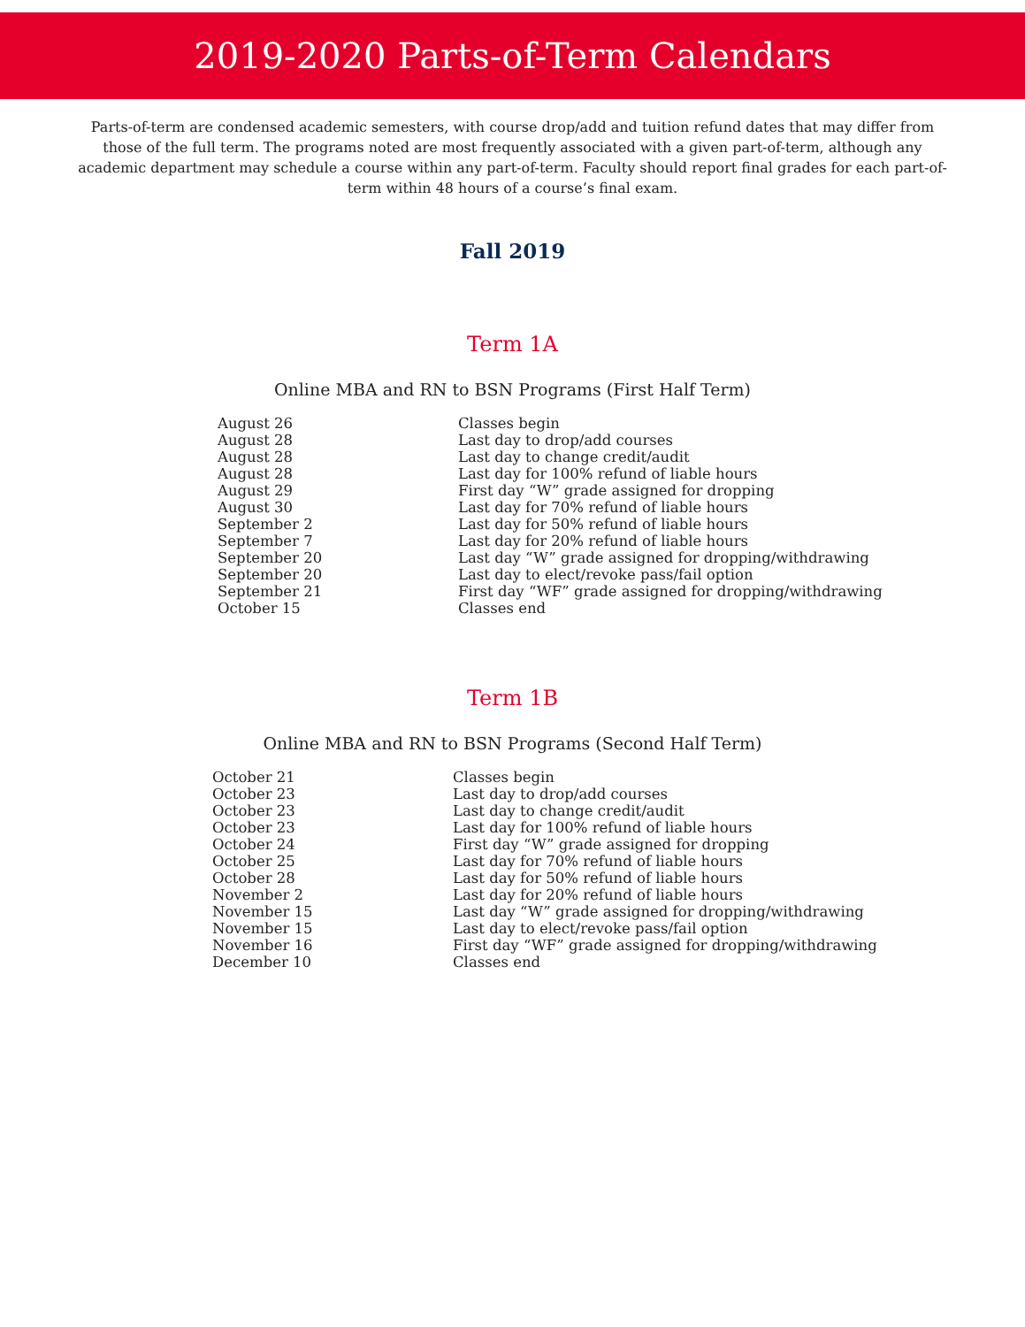2019-2020 Parts-of-Term Calendars
Parts-of-term are condensed academic semesters, with course drop/add and tuition refund dates that may differ from those of the full term. The programs noted are most frequently associated with a given part-of-term, although any academic department may schedule a course within any part-of-term. Faculty should report final grades for each part-of-term within 48 hours of a course’s final exam.
Fall 2019
Term 1A
Online MBA and RN to BSN Programs (First Half Term)
| August 26 | Classes begin |
| August 28 | Last day to drop/add courses |
| August 28 | Last day to change credit/audit |
| August 28 | Last day for 100% refund of liable hours |
| August 29 | First day “W” grade assigned for dropping |
| August 30 | Last day for 70% refund of liable hours |
| September 2 | Last day for 50% refund of liable hours |
| September 7 | Last day for 20% refund of liable hours |
| September 20 | Last day “W” grade assigned for dropping/withdrawing |
| September 20 | Last day to elect/revoke pass/fail option |
| September 21 | First day “WF” grade assigned for dropping/withdrawing |
| October 15 | Classes end |
Term 1B
Online MBA and RN to BSN Programs (Second Half Term)
| October 21 | Classes begin |
| October 23 | Last day to drop/add courses |
| October 23 | Last day to change credit/audit |
| October 23 | Last day for 100% refund of liable hours |
| October 24 | First day “W” grade assigned for dropping |
| October 25 | Last day for 70% refund of liable hours |
| October 28 | Last day for 50% refund of liable hours |
| November 2 | Last day for 20% refund of liable hours |
| November 15 | Last day “W” grade assigned for dropping/withdrawing |
| November 15 | Last day to elect/revoke pass/fail option |
| November 16 | First day “WF” grade assigned for dropping/withdrawing |
| December 10 | Classes end |